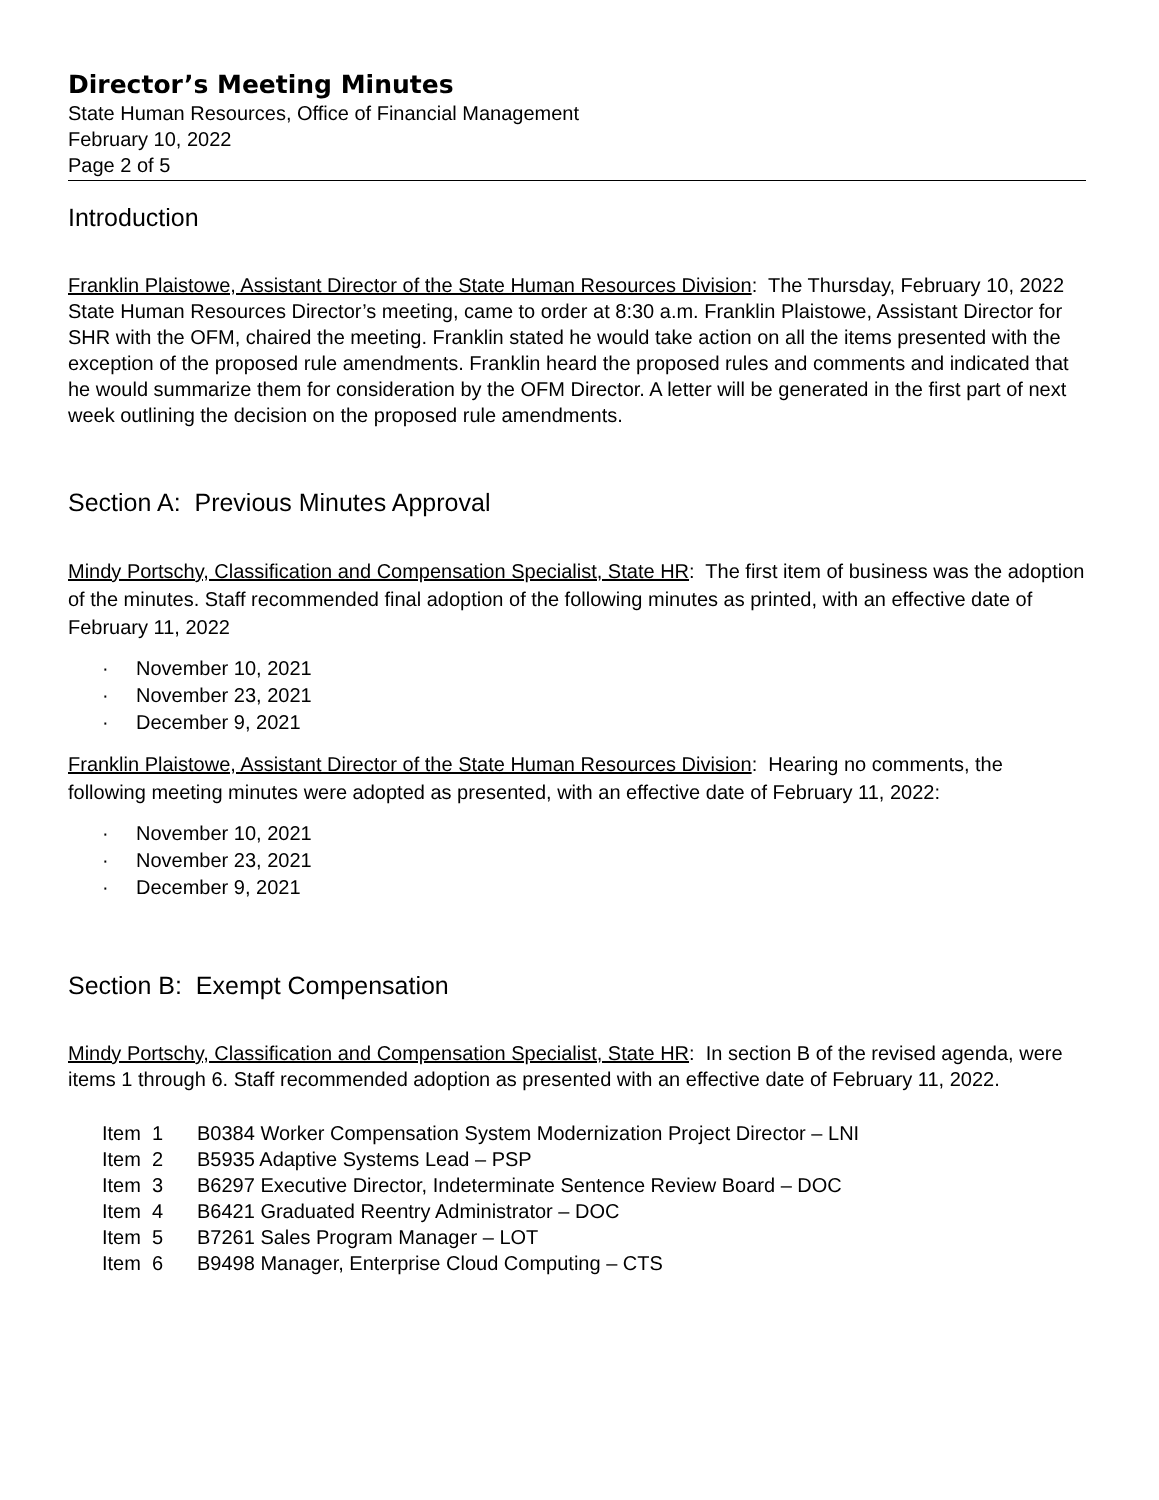Director’s Meeting Minutes
State Human Resources, Office of Financial Management
February 10, 2022
Page 2 of 5
Introduction
Franklin Plaistowe, Assistant Director of the State Human Resources Division: The Thursday, February 10, 2022 State Human Resources Director’s meeting, came to order at 8:30 a.m. Franklin Plaistowe, Assistant Director for SHR with the OFM, chaired the meeting. Franklin stated he would take action on all the items presented with the exception of the proposed rule amendments. Franklin heard the proposed rules and comments and indicated that he would summarize them for consideration by the OFM Director. A letter will be generated in the first part of next week outlining the decision on the proposed rule amendments.
Section A: Previous Minutes Approval
Mindy Portschy, Classification and Compensation Specialist, State HR: The first item of business was the adoption of the minutes. Staff recommended final adoption of the following minutes as printed, with an effective date of February 11, 2022
· November 10, 2021
· November 23, 2021
· December 9, 2021
Franklin Plaistowe, Assistant Director of the State Human Resources Division: Hearing no comments, the following meeting minutes were adopted as presented, with an effective date of February 11, 2022:
· November 10, 2021
· November 23, 2021
· December 9, 2021
Section B: Exempt Compensation
Mindy Portschy, Classification and Compensation Specialist, State HR: In section B of the revised agenda, were items 1 through 6. Staff recommended adoption as presented with an effective date of February 11, 2022.
Item 1 B0384 Worker Compensation System Modernization Project Director – LNI
Item 2 B5935 Adaptive Systems Lead – PSP
Item 3 B6297 Executive Director, Indeterminate Sentence Review Board – DOC
Item 4 B6421 Graduated Reentry Administrator – DOC
Item 5 B7261 Sales Program Manager – LOT
Item 6 B9498 Manager, Enterprise Cloud Computing – CTS